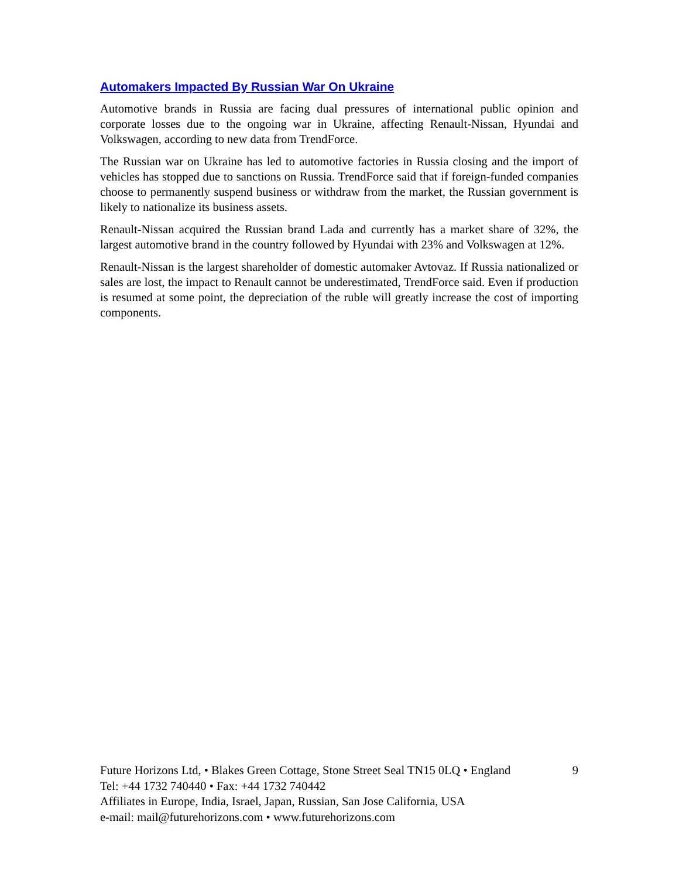Automakers Impacted By Russian War On Ukraine
Automotive brands in Russia are facing dual pressures of international public opinion and corporate losses due to the ongoing war in Ukraine, affecting Renault-Nissan, Hyundai and Volkswagen, according to new data from TrendForce.
The Russian war on Ukraine has led to automotive factories in Russia closing and the import of vehicles has stopped due to sanctions on Russia. TrendForce said that if foreign-funded companies choose to permanently suspend business or withdraw from the market, the Russian government is likely to nationalize its business assets.
Renault-Nissan acquired the Russian brand Lada and currently has a market share of 32%, the largest automotive brand in the country followed by Hyundai with 23% and Volkswagen at 12%.
Renault-Nissan is the largest shareholder of domestic automaker Avtovaz. If Russia nationalized or sales are lost, the impact to Renault cannot be underestimated, TrendForce said. Even if production is resumed at some point, the depreciation of the ruble will greatly increase the cost of importing components.
Future Horizons Ltd, • Blakes Green Cottage, Stone Street Seal TN15 0LQ • England 9
Tel: +44 1732 740440 • Fax: +44 1732 740442
Affiliates in Europe, India, Israel, Japan, Russian, San Jose California, USA
e-mail: mail@futurehorizons.com • www.futurehorizons.com